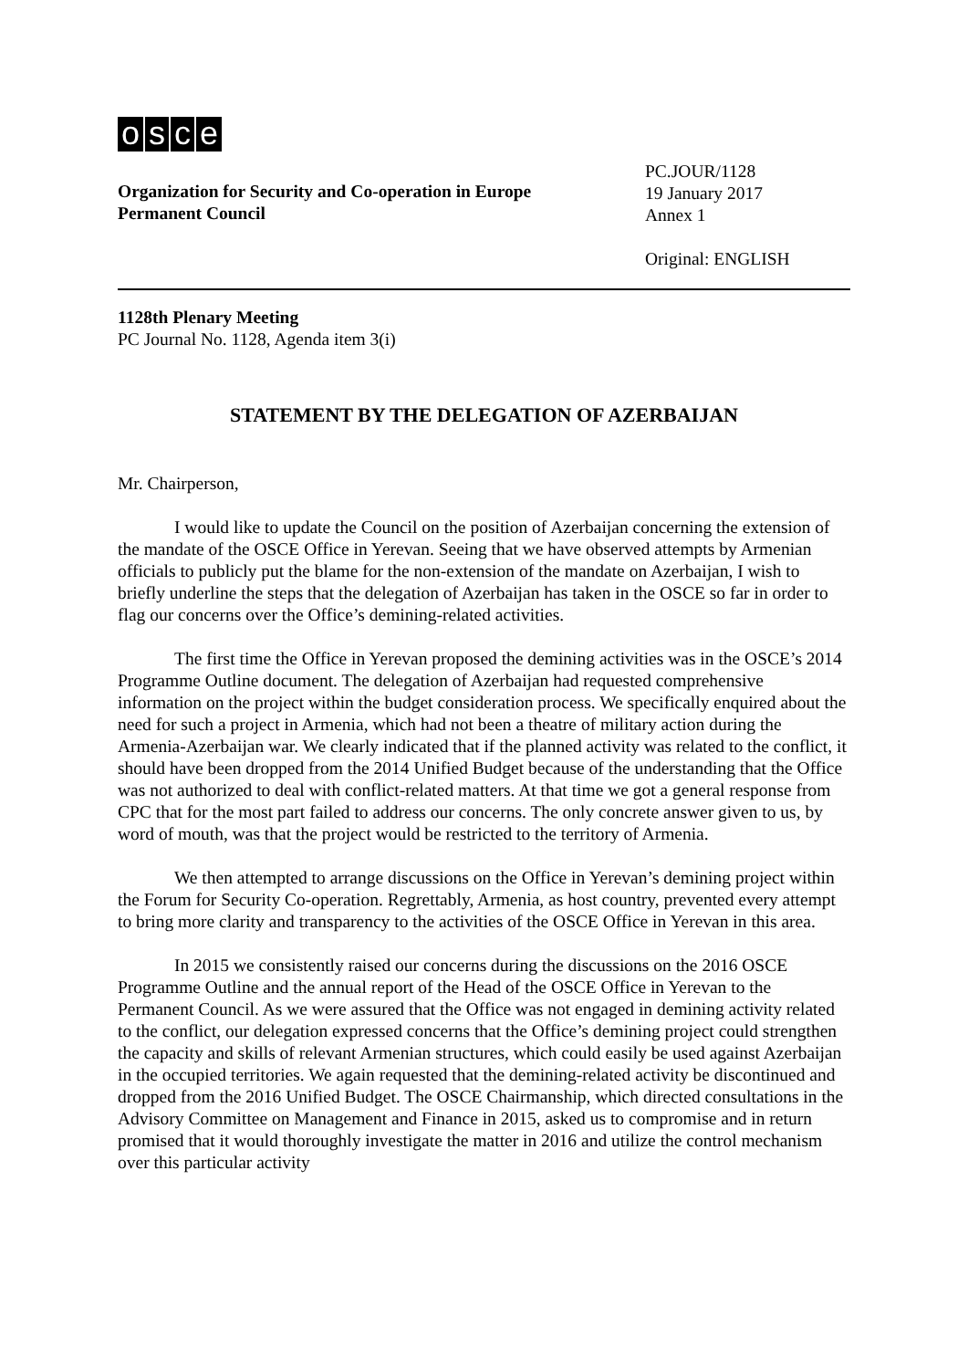osce
Organization for Security and Co-operation in Europe
Permanent Council
PC.JOUR/1128
19 January 2017
Annex 1
Original: ENGLISH
1128th Plenary Meeting
PC Journal No. 1128, Agenda item 3(i)
STATEMENT BY THE DELEGATION OF AZERBAIJAN
Mr. Chairperson,
I would like to update the Council on the position of Azerbaijan concerning the extension of the mandate of the OSCE Office in Yerevan. Seeing that we have observed attempts by Armenian officials to publicly put the blame for the non-extension of the mandate on Azerbaijan, I wish to briefly underline the steps that the delegation of Azerbaijan has taken in the OSCE so far in order to flag our concerns over the Office’s demining-related activities.
The first time the Office in Yerevan proposed the demining activities was in the OSCE’s 2014 Programme Outline document. The delegation of Azerbaijan had requested comprehensive information on the project within the budget consideration process. We specifically enquired about the need for such a project in Armenia, which had not been a theatre of military action during the Armenia-Azerbaijan war. We clearly indicated that if the planned activity was related to the conflict, it should have been dropped from the 2014 Unified Budget because of the understanding that the Office was not authorized to deal with conflict-related matters. At that time we got a general response from CPC that for the most part failed to address our concerns. The only concrete answer given to us, by word of mouth, was that the project would be restricted to the territory of Armenia.
We then attempted to arrange discussions on the Office in Yerevan’s demining project within the Forum for Security Co-operation. Regrettably, Armenia, as host country, prevented every attempt to bring more clarity and transparency to the activities of the OSCE Office in Yerevan in this area.
In 2015 we consistently raised our concerns during the discussions on the 2016 OSCE Programme Outline and the annual report of the Head of the OSCE Office in Yerevan to the Permanent Council. As we were assured that the Office was not engaged in demining activity related to the conflict, our delegation expressed concerns that the Office’s demining project could strengthen the capacity and skills of relevant Armenian structures, which could easily be used against Azerbaijan in the occupied territories. We again requested that the demining-related activity be discontinued and dropped from the 2016 Unified Budget. The OSCE Chairmanship, which directed consultations in the Advisory Committee on Management and Finance in 2015, asked us to compromise and in return promised that it would thoroughly investigate the matter in 2016 and utilize the control mechanism over this particular activity